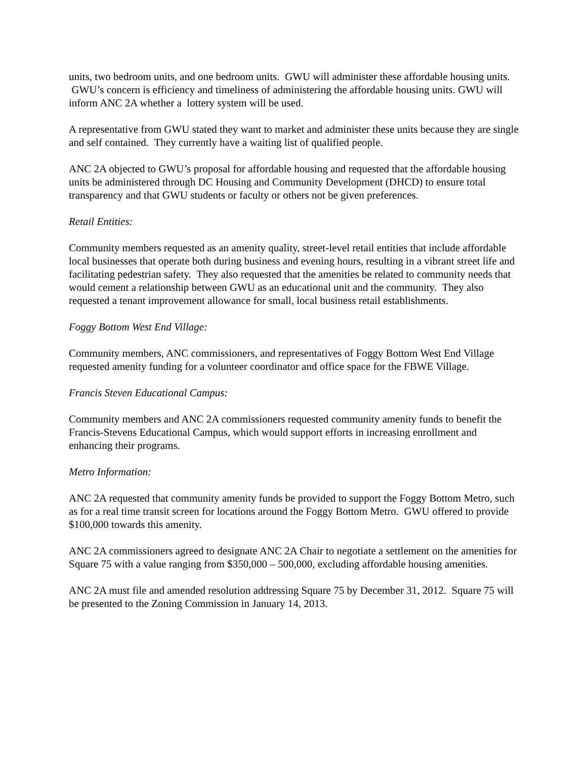units, two bedroom units, and one bedroom units. GWU will administer these affordable housing units. GWU’s concern is efficiency and timeliness of administering the affordable housing units. GWU will inform ANC 2A whether a lottery system will be used.
A representative from GWU stated they want to market and administer these units because they are single and self contained. They currently have a waiting list of qualified people.
ANC 2A objected to GWU’s proposal for affordable housing and requested that the affordable housing units be administered through DC Housing and Community Development (DHCD) to ensure total transparency and that GWU students or faculty or others not be given preferences.
Retail Entities:
Community members requested as an amenity quality, street-level retail entities that include affordable local businesses that operate both during business and evening hours, resulting in a vibrant street life and facilitating pedestrian safety. They also requested that the amenities be related to community needs that would cement a relationship between GWU as an educational unit and the community. They also requested a tenant improvement allowance for small, local business retail establishments.
Foggy Bottom West End Village:
Community members, ANC commissioners, and representatives of Foggy Bottom West End Village requested amenity funding for a volunteer coordinator and office space for the FBWE Village.
Francis Steven Educational Campus:
Community members and ANC 2A commissioners requested community amenity funds to benefit the Francis-Stevens Educational Campus, which would support efforts in increasing enrollment and enhancing their programs.
Metro Information:
ANC 2A requested that community amenity funds be provided to support the Foggy Bottom Metro, such as for a real time transit screen for locations around the Foggy Bottom Metro. GWU offered to provide $100,000 towards this amenity.
ANC 2A commissioners agreed to designate ANC 2A Chair to negotiate a settlement on the amenities for Square 75 with a value ranging from $350,000 – 500,000, excluding affordable housing amenities.
ANC 2A must file and amended resolution addressing Square 75 by December 31, 2012. Square 75 will be presented to the Zoning Commission in January 14, 2013.